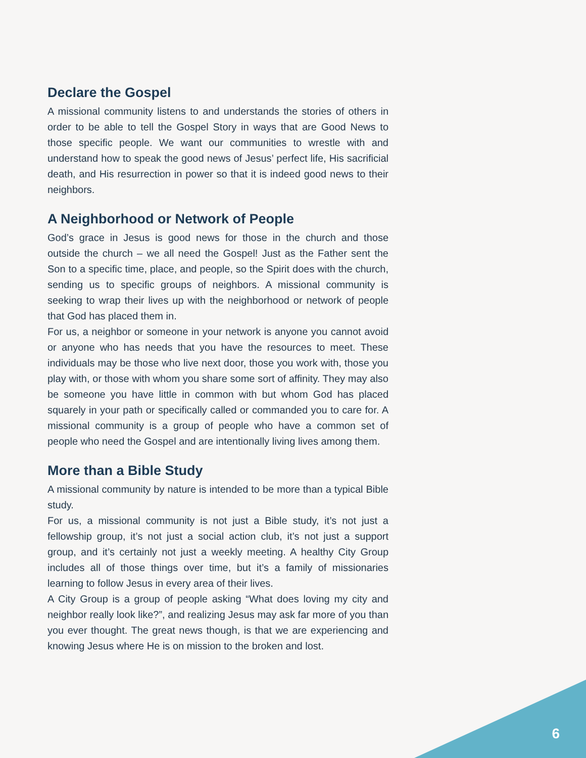Declare the Gospel
A missional community listens to and understands the stories of others in order to be able to tell the Gospel Story in ways that are Good News to those specific people. We want our communities to wrestle with and understand how to speak the good news of Jesus’ perfect life, His sacrificial death, and His resurrection in power so that it is indeed good news to their neighbors.
A Neighborhood or Network of People
God’s grace in Jesus is good news for those in the church and those outside the church – we all need the Gospel! Just as the Father sent the Son to a specific time, place, and people, so the Spirit does with the church, sending us to specific groups of neighbors. A missional community is seeking to wrap their lives up with the neighborhood or network of people that God has placed them in.
For us, a neighbor or someone in your network is anyone you cannot avoid or anyone who has needs that you have the resources to meet. These individuals may be those who live next door, those you work with, those you play with, or those with whom you share some sort of affinity. They may also be someone you have little in common with but whom God has placed squarely in your path or specifically called or commanded you to care for. A missional community is a group of people who have a common set of people who need the Gospel and are intentionally living lives among them.
More than a Bible Study
A missional community by nature is intended to be more than a typical Bible study.
For us, a missional community is not just a Bible study, it’s not just a fellowship group, it’s not just a social action club, it’s not just a support group, and it’s certainly not just a weekly meeting. A healthy City Group includes all of those things over time, but it’s a family of missionaries learning to follow Jesus in every area of their lives.
A City Group is a group of people asking “What does loving my city and neighbor really look like?”, and realizing Jesus may ask far more of you than you ever thought. The great news though, is that we are experiencing and knowing Jesus where He is on mission to the broken and lost.
6